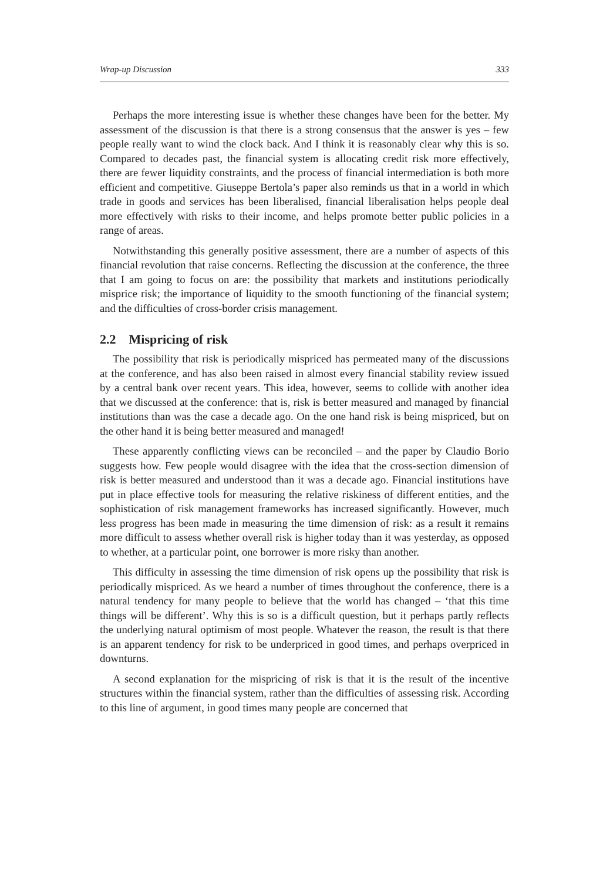Wrap-up Discussion 333
Perhaps the more interesting issue is whether these changes have been for the better. My assessment of the discussion is that there is a strong consensus that the answer is yes – few people really want to wind the clock back. And I think it is reasonably clear why this is so. Compared to decades past, the financial system is allocating credit risk more effectively, there are fewer liquidity constraints, and the process of financial intermediation is both more efficient and competitive. Giuseppe Bertola’s paper also reminds us that in a world in which trade in goods and services has been liberalised, financial liberalisation helps people deal more effectively with risks to their income, and helps promote better public policies in a range of areas.
Notwithstanding this generally positive assessment, there are a number of aspects of this financial revolution that raise concerns. Reflecting the discussion at the conference, the three that I am going to focus on are: the possibility that markets and institutions periodically misprice risk; the importance of liquidity to the smooth functioning of the financial system; and the difficulties of cross-border crisis management.
2.2 Mispricing of risk
The possibility that risk is periodically mispriced has permeated many of the discussions at the conference, and has also been raised in almost every financial stability review issued by a central bank over recent years. This idea, however, seems to collide with another idea that we discussed at the conference: that is, risk is better measured and managed by financial institutions than was the case a decade ago. On the one hand risk is being mispriced, but on the other hand it is being better measured and managed!
These apparently conflicting views can be reconciled – and the paper by Claudio Borio suggests how. Few people would disagree with the idea that the cross-section dimension of risk is better measured and understood than it was a decade ago. Financial institutions have put in place effective tools for measuring the relative riskiness of different entities, and the sophistication of risk management frameworks has increased significantly. However, much less progress has been made in measuring the time dimension of risk: as a result it remains more difficult to assess whether overall risk is higher today than it was yesterday, as opposed to whether, at a particular point, one borrower is more risky than another.
This difficulty in assessing the time dimension of risk opens up the possibility that risk is periodically mispriced. As we heard a number of times throughout the conference, there is a natural tendency for many people to believe that the world has changed – ‘that this time things will be different’. Why this is so is a difficult question, but it perhaps partly reflects the underlying natural optimism of most people. Whatever the reason, the result is that there is an apparent tendency for risk to be underpriced in good times, and perhaps overpriced in downturns.
A second explanation for the mispricing of risk is that it is the result of the incentive structures within the financial system, rather than the difficulties of assessing risk. According to this line of argument, in good times many people are concerned that